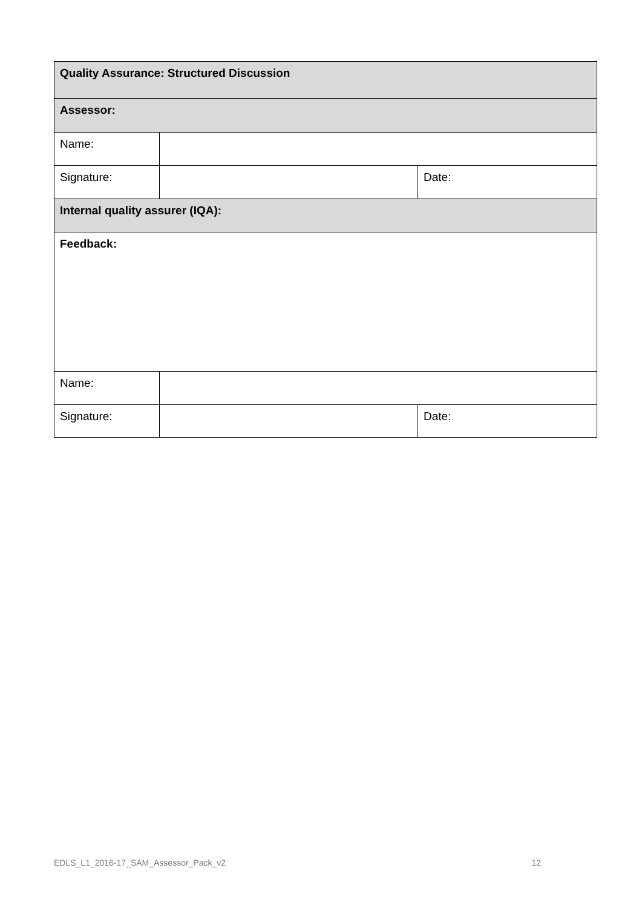| Quality Assurance: Structured Discussion | | |
| Assessor: | | |
| Name: | | |
| Signature: | | Date: |
| Internal quality assurer (IQA): | | |
| Feedback: | | |
| Name: | | |
| Signature: | | Date: |
EDLS_L1_2016-17_SAM_Assessor_Pack_v2 12